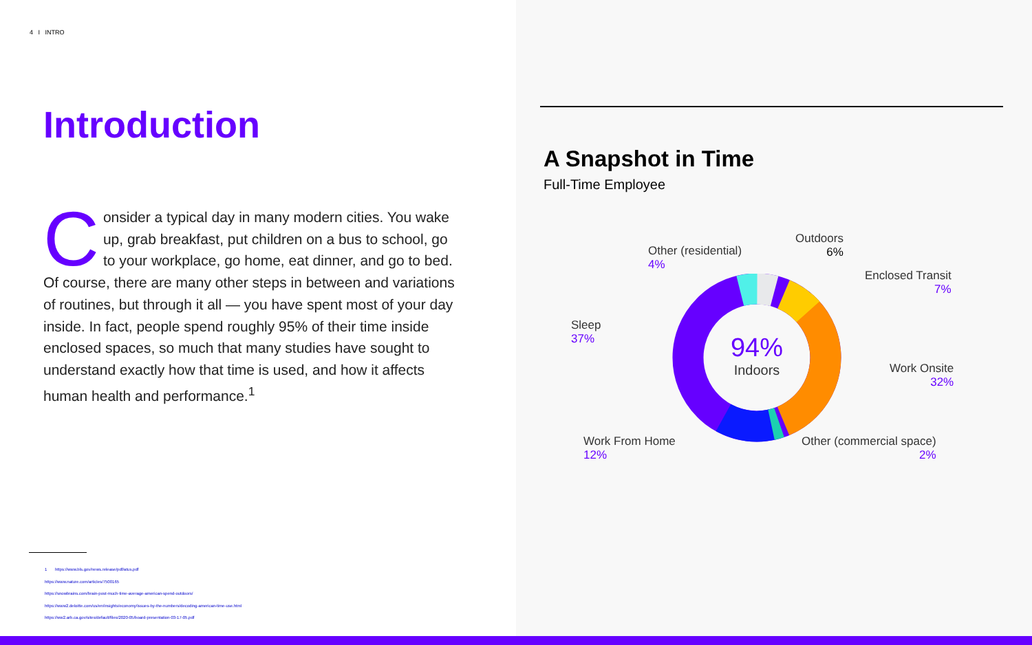4 I INTRO
Introduction
Consider a typical day in many modern cities. You wake up, grab breakfast, put children on a bus to school, go to your workplace, go home, eat dinner, and go to bed. Of course, there are many other steps in between and variations of routines, but through it all — you have spent most of your day inside. In fact, people spend roughly 95% of their time inside enclosed spaces, so much that many studies have sought to understand exactly how that time is used, and how it affects human health and performance.<sup>1</sup>
1 https://www.bls.gov/news.release/pdf/atus.pdf
https://www.nature.com/articles/7500165
https://snowbrains.com/brain-post-much-time-average-american-spend-outdoors/
https://www2.deloitte.com/us/en/insights/economy/issues-by-the-numbers/decoding-american-time-use.html
https://ww2.arb.ca.gov/sites/default/files/2020-05/board-presentation-03-17-05.pdf
A Snapshot in Time
Full-Time Employee
94%
Indoors
Other (residential)
4%
Outdoors
6%
Enclosed Transit
7%
Sleep
37%
Work Onsite
32%
Work From Home
12%
Other (commercial space)
2%